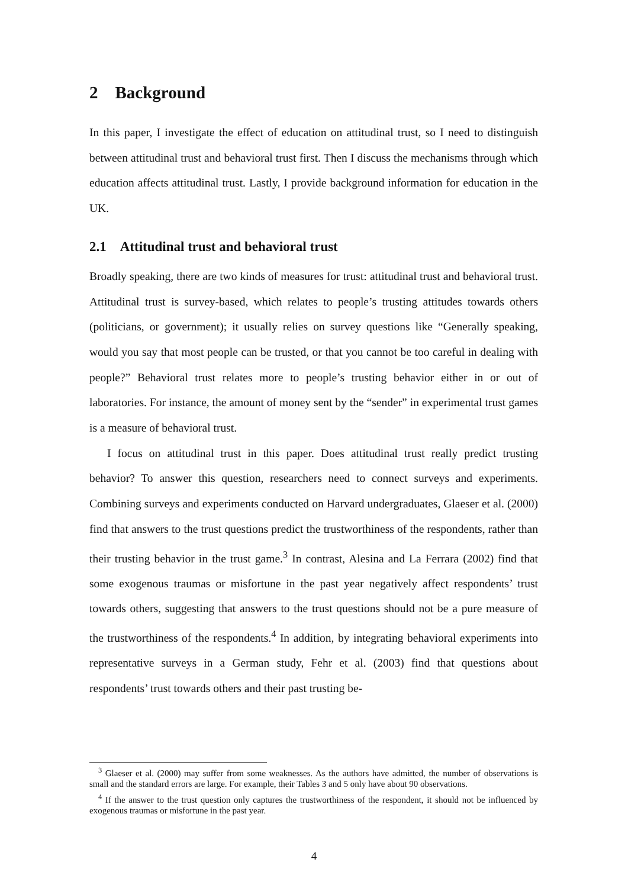2 Background
In this paper, I investigate the effect of education on attitudinal trust, so I need to distinguish between attitudinal trust and behavioral trust first. Then I discuss the mechanisms through which education affects attitudinal trust. Lastly, I provide background information for education in the UK.
2.1 Attitudinal trust and behavioral trust
Broadly speaking, there are two kinds of measures for trust: attitudinal trust and behavioral trust. Attitudinal trust is survey-based, which relates to people’s trusting attitudes towards others (politicians, or government); it usually relies on survey questions like “Generally speaking, would you say that most people can be trusted, or that you cannot be too careful in dealing with people?” Behavioral trust relates more to people’s trusting behavior either in or out of laboratories. For instance, the amount of money sent by the “sender” in experimental trust games is a measure of behavioral trust.
I focus on attitudinal trust in this paper. Does attitudinal trust really predict trusting behavior? To answer this question, researchers need to connect surveys and experiments. Combining surveys and experiments conducted on Harvard undergraduates, Glaeser et al. (2000) find that answers to the trust questions predict the trustworthiness of the respondents, rather than their trusting behavior in the trust game.<sup>3</sup> In contrast, Alesina and La Ferrara (2002) find that some exogenous traumas or misfortune in the past year negatively affect respondents’ trust towards others, suggesting that answers to the trust questions should not be a pure measure of the trustworthiness of the respondents.<sup>4</sup> In addition, by integrating behavioral experiments into representative surveys in a German study, Fehr et al. (2003) find that questions about respondents’ trust towards others and their past trusting be-
<sup>3</sup> Glaeser et al. (2000) may suffer from some weaknesses. As the authors have admitted, the number of observations is small and the standard errors are large. For example, their Tables 3 and 5 only have about 90 observations.
<sup>4</sup> If the answer to the trust question only captures the trustworthiness of the respondent, it should not be influenced by exogenous traumas or misfortune in the past year.
4